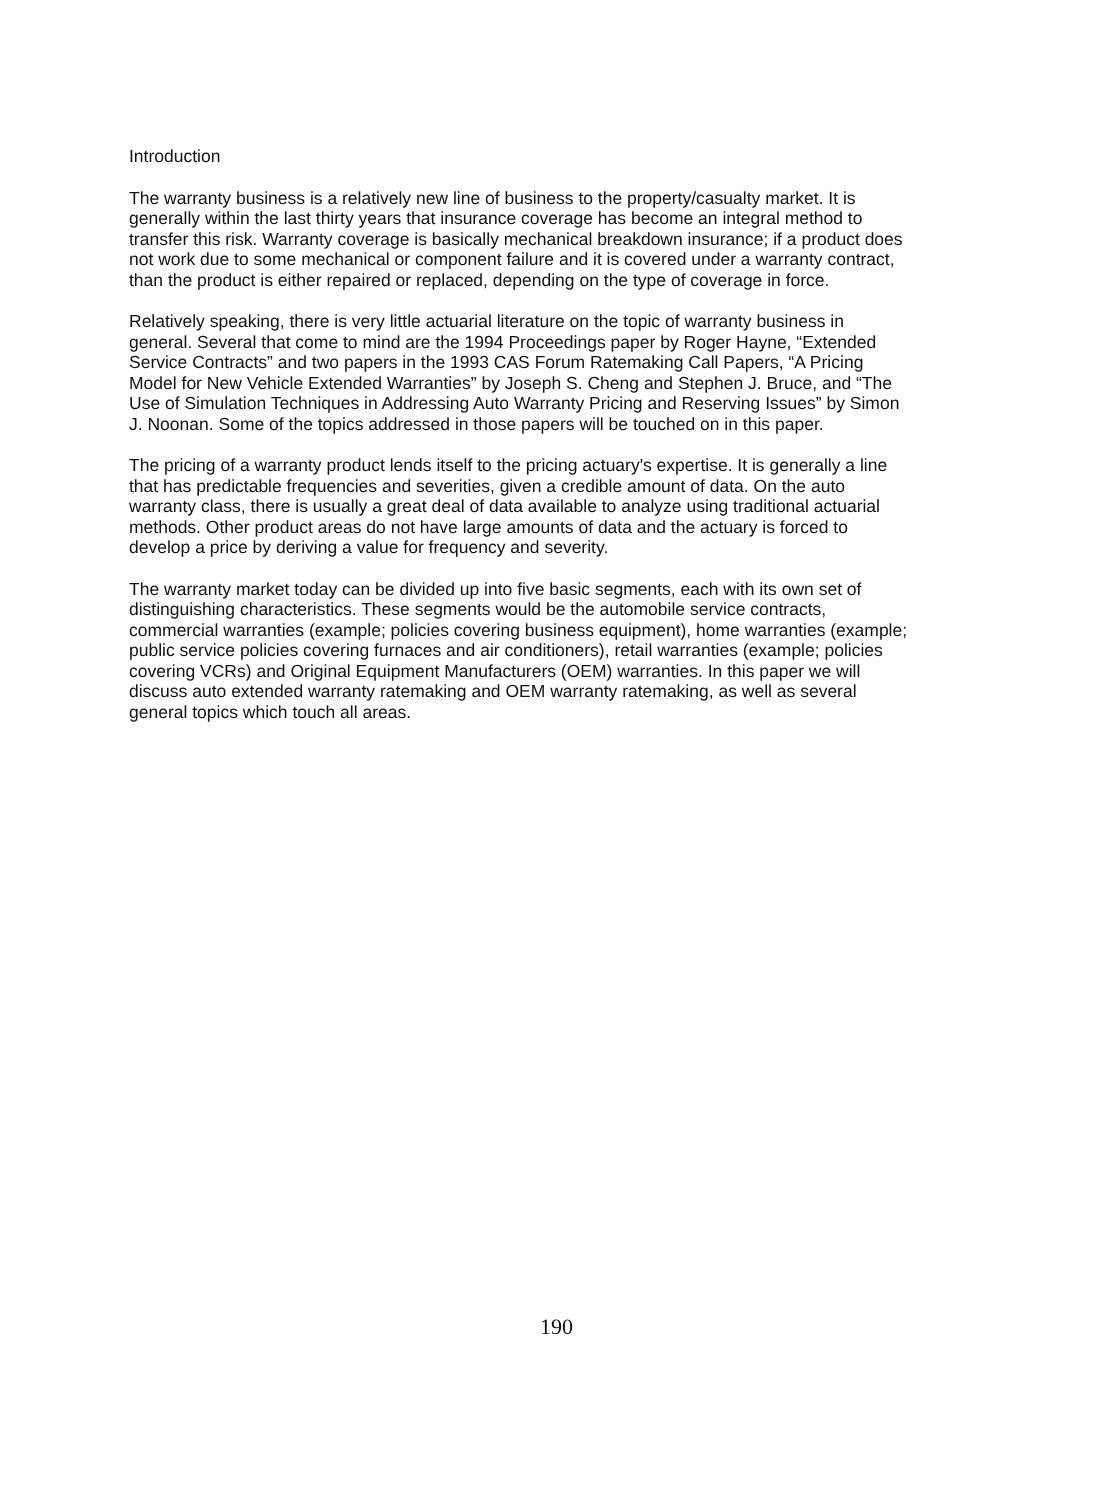Introduction
The warranty business is a relatively new line of business to the property/casualty market. It is generally within the last thirty years that insurance coverage has become an integral method to transfer this risk. Warranty coverage is basically mechanical breakdown insurance; if a product does not work due to some mechanical or component failure and it is covered under a warranty contract, than the product is either repaired or replaced, depending on the type of coverage in force.
Relatively speaking, there is very little actuarial literature on the topic of warranty business in general. Several that come to mind are the 1994 Proceedings paper by Roger Hayne, “Extended Service Contracts” and two papers in the 1993 CAS Forum Ratemaking Call Papers, “A Pricing Model for New Vehicle Extended Warranties” by Joseph S. Cheng and Stephen J. Bruce, and “The Use of Simulation Techniques in Addressing Auto Warranty Pricing and Reserving Issues” by Simon J. Noonan. Some of the topics addressed in those papers will be touched on in this paper.
The pricing of a warranty product lends itself to the pricing actuary's expertise. It is generally a line that has predictable frequencies and severities, given a credible amount of data. On the auto warranty class, there is usually a great deal of data available to analyze using traditional actuarial methods. Other product areas do not have large amounts of data and the actuary is forced to develop a price by deriving a value for frequency and severity.
The warranty market today can be divided up into five basic segments, each with its own set of distinguishing characteristics. These segments would be the automobile service contracts, commercial warranties (example; policies covering business equipment), home warranties (example; public service policies covering furnaces and air conditioners), retail warranties (example; policies covering VCRs) and Original Equipment Manufacturers (OEM) warranties. In this paper we will discuss auto extended warranty ratemaking and OEM warranty ratemaking, as well as several general topics which touch all areas.
190